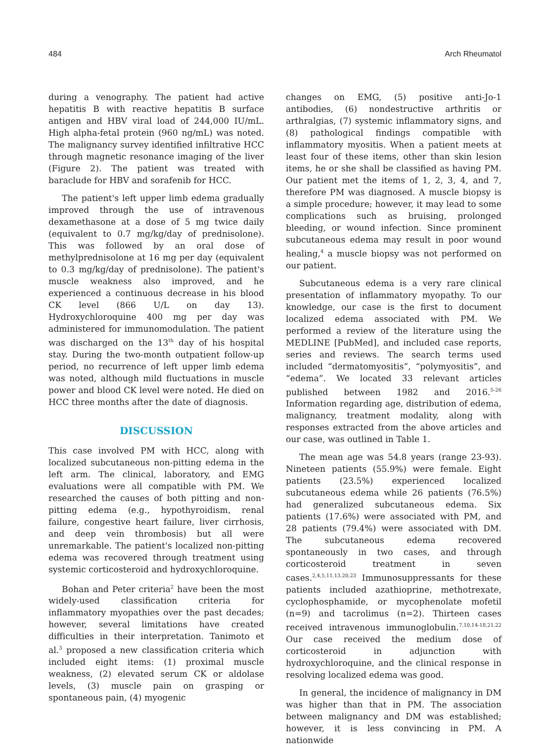484 Arch Rheumatol
during a venography. The patient had active hepatitis B with reactive hepatitis B surface antigen and HBV viral load of 244,000 IU/mL. High alpha-fetal protein (960 ng/mL) was noted. The malignancy survey identified infiltrative HCC through magnetic resonance imaging of the liver (Figure 2). The patient was treated with baraclude for HBV and sorafenib for HCC.
The patient's left upper limb edema gradually improved through the use of intravenous dexamethasone at a dose of 5 mg twice daily (equivalent to 0.7 mg/kg/day of prednisolone). This was followed by an oral dose of methylprednisolone at 16 mg per day (equivalent to 0.3 mg/kg/day of prednisolone). The patient's muscle weakness also improved, and he experienced a continuous decrease in his blood CK level (866 U/L on day 13). Hydroxychloroquine 400 mg per day was administered for immunomodulation. The patient was discharged on the 13<sup>th</sup> day of his hospital stay. During the two-month outpatient follow-up period, no recurrence of left upper limb edema was noted, although mild fluctuations in muscle power and blood CK level were noted. He died on HCC three months after the date of diagnosis.
DISCUSSION
This case involved PM with HCC, along with localized subcutaneous non-pitting edema in the left arm. The clinical, laboratory, and EMG evaluations were all compatible with PM. We researched the causes of both pitting and non-pitting edema (e.g., hypothyroidism, renal failure, congestive heart failure, liver cirrhosis, and deep vein thrombosis) but all were unremarkable. The patient's localized non-pitting edema was recovered through treatment using systemic corticosteroid and hydroxychloroquine.
Bohan and Peter criteria<sup>2</sup> have been the most widely-used classification criteria for inflammatory myopathies over the past decades; however, several limitations have created difficulties in their interpretation. Tanimoto et al.<sup>3</sup> proposed a new classification criteria which included eight items: (1) proximal muscle weakness, (2) elevated serum CK or aldolase levels, (3) muscle pain on grasping or spontaneous pain, (4) myogenic
changes on EMG, (5) positive anti-Jo-1 antibodies, (6) nondestructive arthritis or arthralgias, (7) systemic inflammatory signs, and (8) pathological findings compatible with inflammatory myositis. When a patient meets at least four of these items, other than skin lesion items, he or she shall be classified as having PM. Our patient met the items of 1, 2, 3, 4, and 7, therefore PM was diagnosed. A muscle biopsy is a simple procedure; however, it may lead to some complications such as bruising, prolonged bleeding, or wound infection. Since prominent subcutaneous edema may result in poor wound healing,<sup>4</sup> a muscle biopsy was not performed on our patient.
Subcutaneous edema is a very rare clinical presentation of inflammatory myopathy. To our knowledge, our case is the first to document localized edema associated with PM. We performed a review of the literature using the MEDLINE [PubMed], and included case reports, series and reviews. The search terms used included “dermatomyositis”, “polymyositis”, and “edema”. We located 33 relevant articles published between 1982 and 2016.<sup>5-26</sup> Information regarding age, distribution of edema, malignancy, treatment modality, along with responses extracted from the above articles and our case, was outlined in Table 1.
The mean age was 54.8 years (range 23-93). Nineteen patients (55.9%) were female. Eight patients (23.5%) experienced localized subcutaneous edema while 26 patients (76.5%) had generalized subcutaneous edema. Six patients (17.6%) were associated with PM, and 28 patients (79.4%) were associated with DM. The subcutaneous edema recovered spontaneously in two cases, and through corticosteroid treatment in seven cases.<sup>2,4,5,11,13,20,23</sup> Immunosuppressants for these patients included azathioprine, methotrexate, cyclophosphamide, or mycophenolate mofetil (n=9) and tacrolimus (n=2). Thirteen cases received intravenous immunoglobulin.<sup>7,10,14-18,21,22</sup> Our case received the medium dose of corticosteroid in adjunction with hydroxychloroquine, and the clinical response in resolving localized edema was good.
In general, the incidence of malignancy in DM was higher than that in PM. The association between malignancy and DM was established; however, it is less convincing in PM. A nationwide